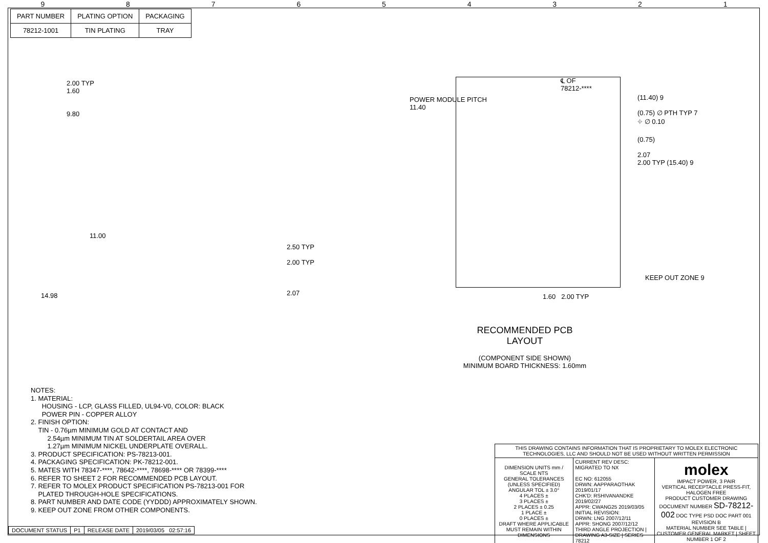987654321
| PART NUMBER | PLATING OPTION | PACKAGING |
| --- | --- | --- |
| 78212-1001 | TIN PLATING | TRAY |
2.00 TYP
1.60
9.80
11.00
14.98
2.50 TYP
2.00 TYP
2.07
POWER MODULE PITCH
11.40
℄ OF
78212-****
(11.40) 9
(0.75) ∅ PTH TYP 7
⌖ ∅ 0.10
(0.75)
2.07
2.00 TYP (15.40) 9
KEEP OUT ZONE 9
1.60 2.00 TYP
RECOMMENDED PCB LAYOUT
(COMPONENT SIDE SHOWN)
MINIMUM BOARD THICKNESS: 1.60mm
NOTES:
1. MATERIAL:
HOUSING - LCP, GLASS FILLED, UL94-V0, COLOR: BLACK
POWER PIN - COPPER ALLOY
2. FINISH OPTION:
TIN - 0.76µm MINIMUM GOLD AT CONTACT AND
2.54µm MINIMUM TIN AT SOLDERTAIL AREA OVER
1.27µm MINIMUM NICKEL UNDERPLATE OVERALL.
3. PRODUCT SPECIFICATION: PS-78213-001.
4. PACKAGING SPECIFICATION: PK-78212-001.
5. MATES WITH 78347-****, 78642-****, 78698-**** OR 78399-****
6. REFER TO SHEET 2 FOR RECOMMENDED PCB LAYOUT.
7. REFER TO MOLEX PRODUCT SPECIFICATION PS-78213-001 FOR
PLATED THROUGH-HOLE SPECIFICATIONS.
8. PART NUMBER AND DATE CODE (YYDDD) APPROXIMATELY SHOWN.
9. KEEP OUT ZONE FROM OTHER COMPONENTS.
| THIS DRAWING CONTAINS INFORMATION THAT IS PROPRIETARY TO MOLEX ELECTRONIC TECHNOLOGIES, LLC AND SHOULD NOT BE USED WITHOUT WRITTEN PERMISSION | | |
| DIMENSION UNITS mm / SCALE NTS GENERAL TOLERANCES (UNLESS SPECIFIED) ANGULAR TOL ± 3.0° 4 PLACES ± 3 PLACES ± 2 PLACES ± 0.25 1 PLACE ± 0 PLACES ± DRAFT WHERE APPLICABLE MUST REMAIN WITHIN DIMENSIONS | CURRENT REV DESC: MIGRATED TO NX EC NO: 612055 DRWN: AAPPARAOTHAK 2019/01/17 CHK'D: RSHIVANANDKE 2019/02/27 APPR: CWANG25 2019/03/05 INITIAL REVISION: DRWN: LNG 2007/12/11 APPR: SHONG 2007/12/12 THIRD ANGLE PROJECTION / DRAWING A3-SIZE / SERIES 78212 | molex IMPACT POWER, 3 PAIR VERTICAL RECEPTACLE PRESS-FIT, HALOGEN FREE PRODUCT CUSTOMER DRAWING DOCUMENT NUMBER SD-78212-002 DOC TYPE PSD DOC PART 001 REVISION B MATERIAL NUMBER SEE TABLE / CUSTOMER GENERAL MARKET / SHEET NUMBER 1 OF 2 |
| DOCUMENT STATUS | P1 | RELEASE DATE | 2019/03/05 02:57:16 |